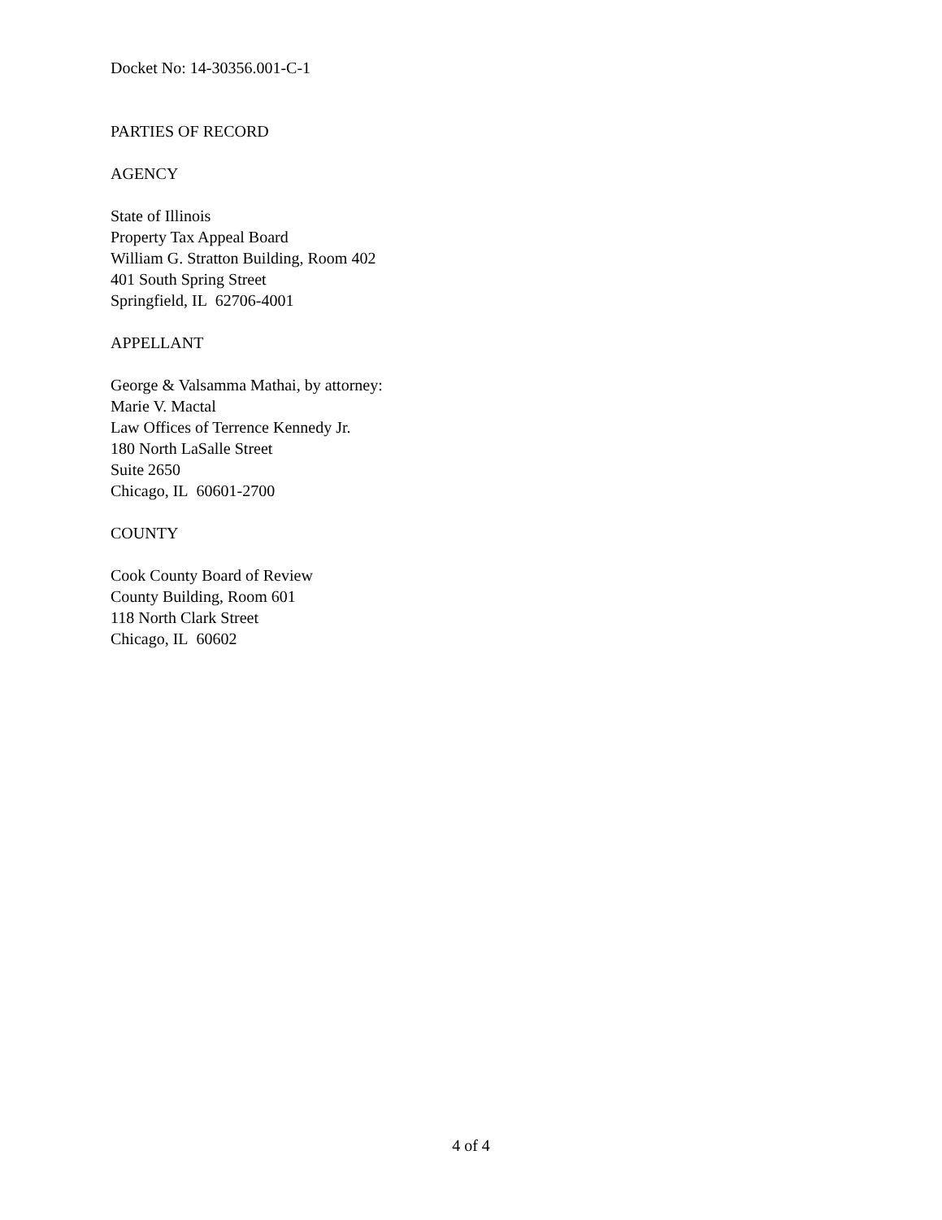Docket No: 14-30356.001-C-1
PARTIES OF RECORD
AGENCY
State of Illinois
Property Tax Appeal Board
William G. Stratton Building, Room 402
401 South Spring Street
Springfield, IL 62706-4001
APPELLANT
George & Valsamma Mathai, by attorney:
Marie V. Mactal
Law Offices of Terrence Kennedy Jr.
180 North LaSalle Street
Suite 2650
Chicago, IL 60601-2700
COUNTY
Cook County Board of Review
County Building, Room 601
118 North Clark Street
Chicago, IL 60602
4 of 4